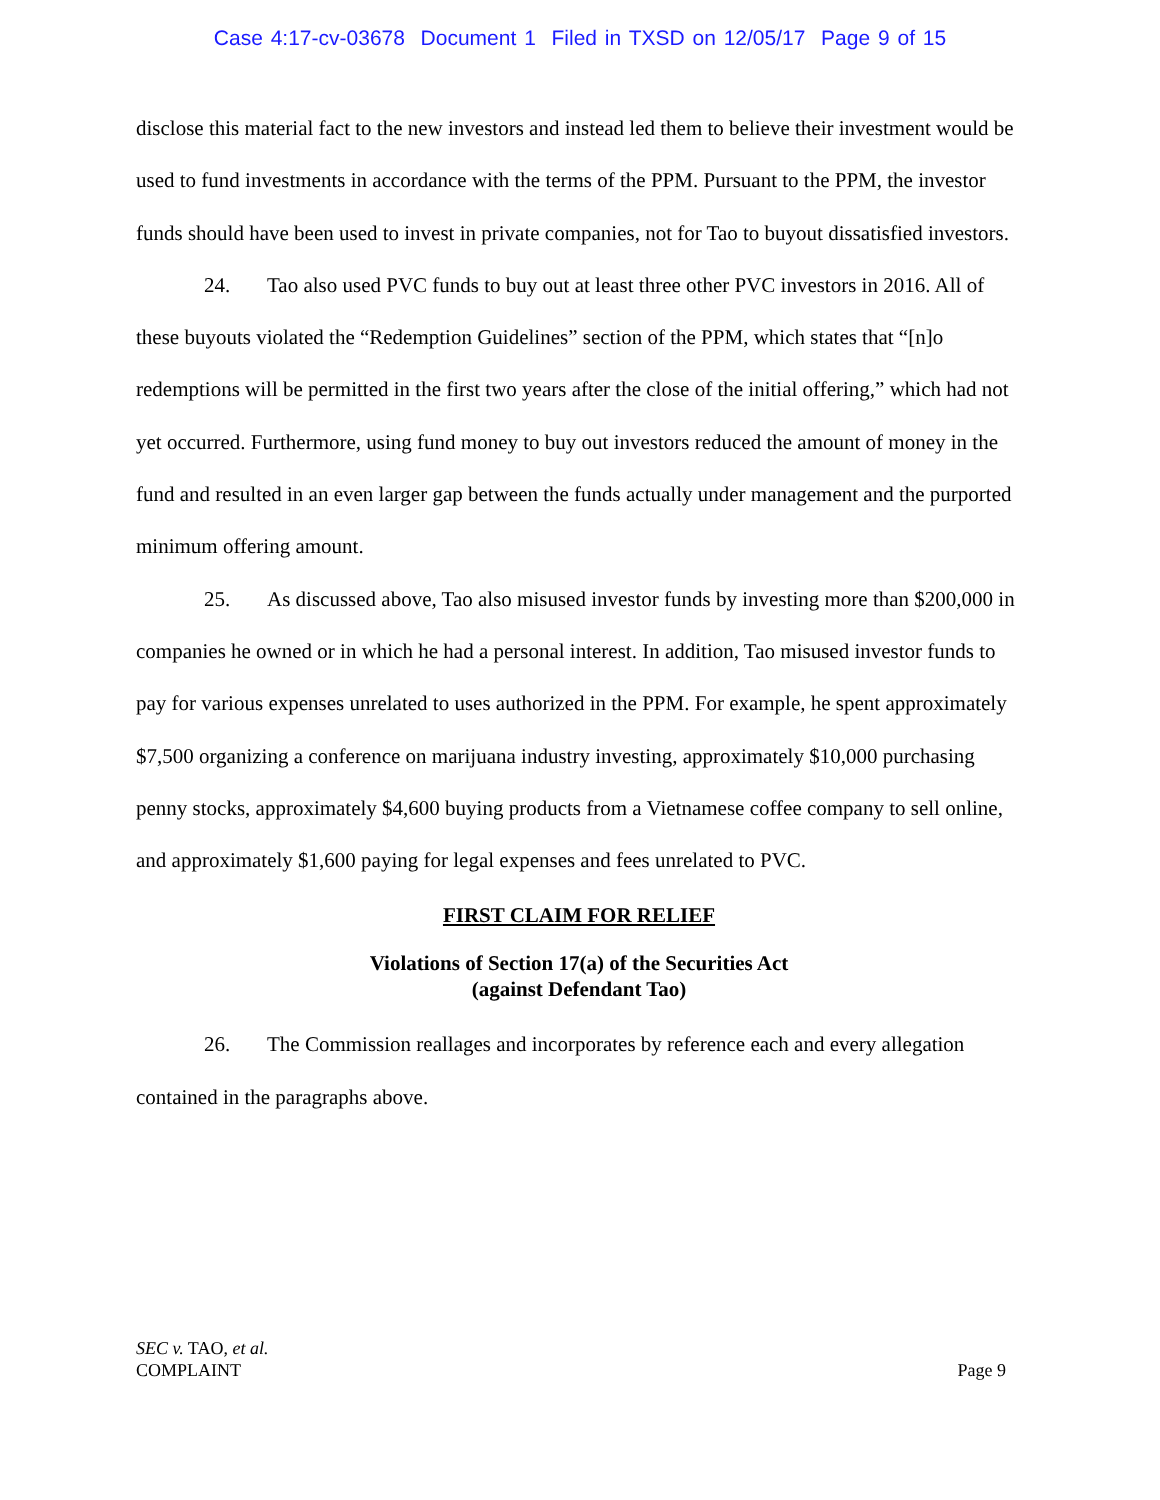Case 4:17-cv-03678 Document 1 Filed in TXSD on 12/05/17 Page 9 of 15
disclose this material fact to the new investors and instead led them to believe their investment would be used to fund investments in accordance with the terms of the PPM. Pursuant to the PPM, the investor funds should have been used to invest in private companies, not for Tao to buyout dissatisfied investors.
24. Tao also used PVC funds to buy out at least three other PVC investors in 2016. All of these buyouts violated the “Redemption Guidelines” section of the PPM, which states that “[n]o redemptions will be permitted in the first two years after the close of the initial offering,” which had not yet occurred. Furthermore, using fund money to buy out investors reduced the amount of money in the fund and resulted in an even larger gap between the funds actually under management and the purported minimum offering amount.
25. As discussed above, Tao also misused investor funds by investing more than $200,000 in companies he owned or in which he had a personal interest. In addition, Tao misused investor funds to pay for various expenses unrelated to uses authorized in the PPM. For example, he spent approximately $7,500 organizing a conference on marijuana industry investing, approximately $10,000 purchasing penny stocks, approximately $4,600 buying products from a Vietnamese coffee company to sell online, and approximately $1,600 paying for legal expenses and fees unrelated to PVC.
FIRST CLAIM FOR RELIEF
Violations of Section 17(a) of the Securities Act
(against Defendant Tao)
26. The Commission reallages and incorporates by reference each and every allegation contained in the paragraphs above.
Page 9 SEC v. TAO, et al.
COMPLAINT